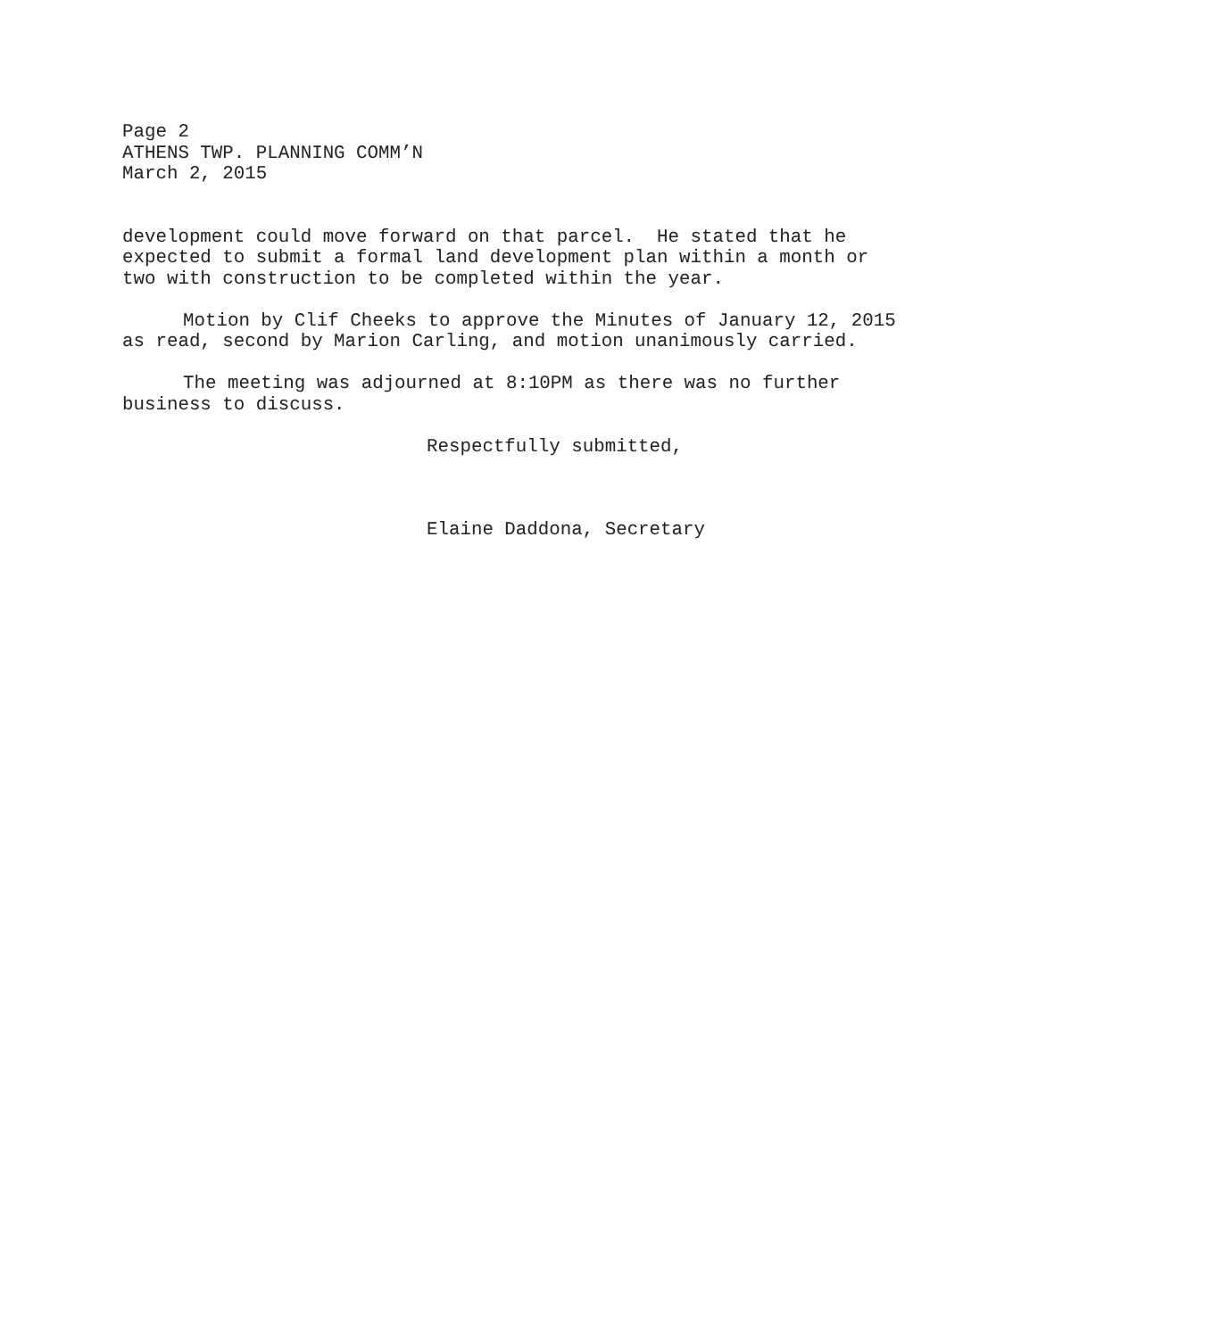Page 2
ATHENS TWP. PLANNING COMM’N
March 2, 2015
development could move forward on that parcel. He stated that he expected to submit a formal land development plan within a month or two with construction to be completed within the year.
Motion by Clif Cheeks to approve the Minutes of January 12, 2015 as read, second by Marion Carling, and motion unanimously carried.
The meeting was adjourned at 8:10PM as there was no further business to discuss.
Respectfully submitted,
Elaine Daddona, Secretary